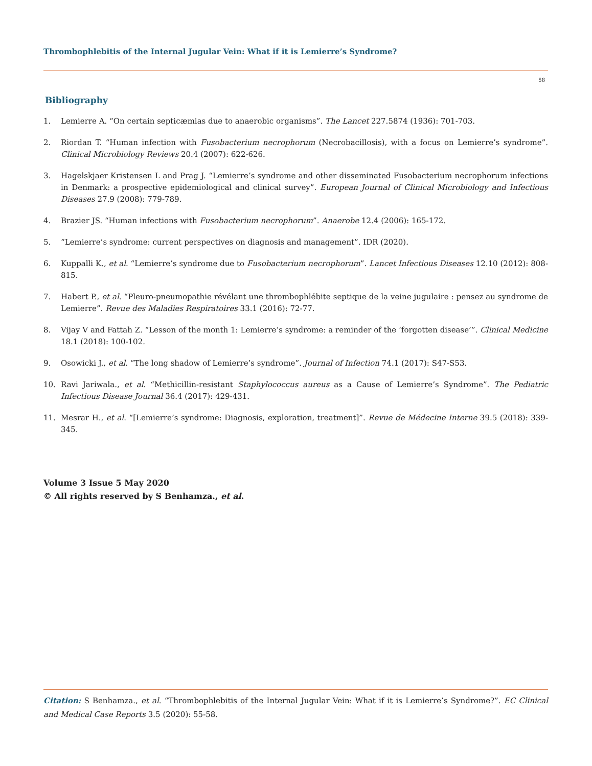Thrombophlebitis of the Internal Jugular Vein: What if it is Lemierre’s Syndrome?
58
Bibliography
1. Lemierre A. “On certain septicæmias due to anaerobic organisms”. The Lancet 227.5874 (1936): 701-703.
2. Riordan T. “Human infection with Fusobacterium necrophorum (Necrobacillosis), with a focus on Lemierre’s syndrome”. Clinical Microbiology Reviews 20.4 (2007): 622-626.
3. Hagelskjaer Kristensen L and Prag J. “Lemierre’s syndrome and other disseminated Fusobacterium necrophorum infections in Denmark: a prospective epidemiological and clinical survey”. European Journal of Clinical Microbiology and Infectious Diseases 27.9 (2008): 779-789.
4. Brazier JS. “Human infections with Fusobacterium necrophorum”. Anaerobe 12.4 (2006): 165-172.
5. “Lemierre’s syndrome: current perspectives on diagnosis and management”. IDR (2020).
6. Kuppalli K., et al. “Lemierre’s syndrome due to Fusobacterium necrophorum”. Lancet Infectious Diseases 12.10 (2012): 808-815.
7. Habert P., et al. “Pleuro-pneumopathie révélant une thrombophlébite septique de la veine jugulaire : pensez au syndrome de Lemierre”. Revue des Maladies Respiratoires 33.1 (2016): 72-77.
8. Vijay V and Fattah Z. “Lesson of the month 1: Lemierre’s syndrome: a reminder of the ‘forgotten disease’”. Clinical Medicine 18.1 (2018): 100-102.
9. Osowicki J., et al. “The long shadow of Lemierre’s syndrome”. Journal of Infection 74.1 (2017): S47-S53.
10. Ravi Jariwala., et al. “Methicillin-resistant Staphylococcus aureus as a Cause of Lemierre’s Syndrome”. The Pediatric Infectious Disease Journal 36.4 (2017): 429-431.
11. Mesrar H., et al. “[Lemierre’s syndrome: Diagnosis, exploration, treatment]”. Revue de Médecine Interne 39.5 (2018): 339-345.
Volume 3 Issue 5 May 2020
© All rights reserved by S Benhamza., et al.
Citation: S Benhamza., et al. “Thrombophlebitis of the Internal Jugular Vein: What if it is Lemierre’s Syndrome?”. EC Clinical and Medical Case Reports 3.5 (2020): 55-58.